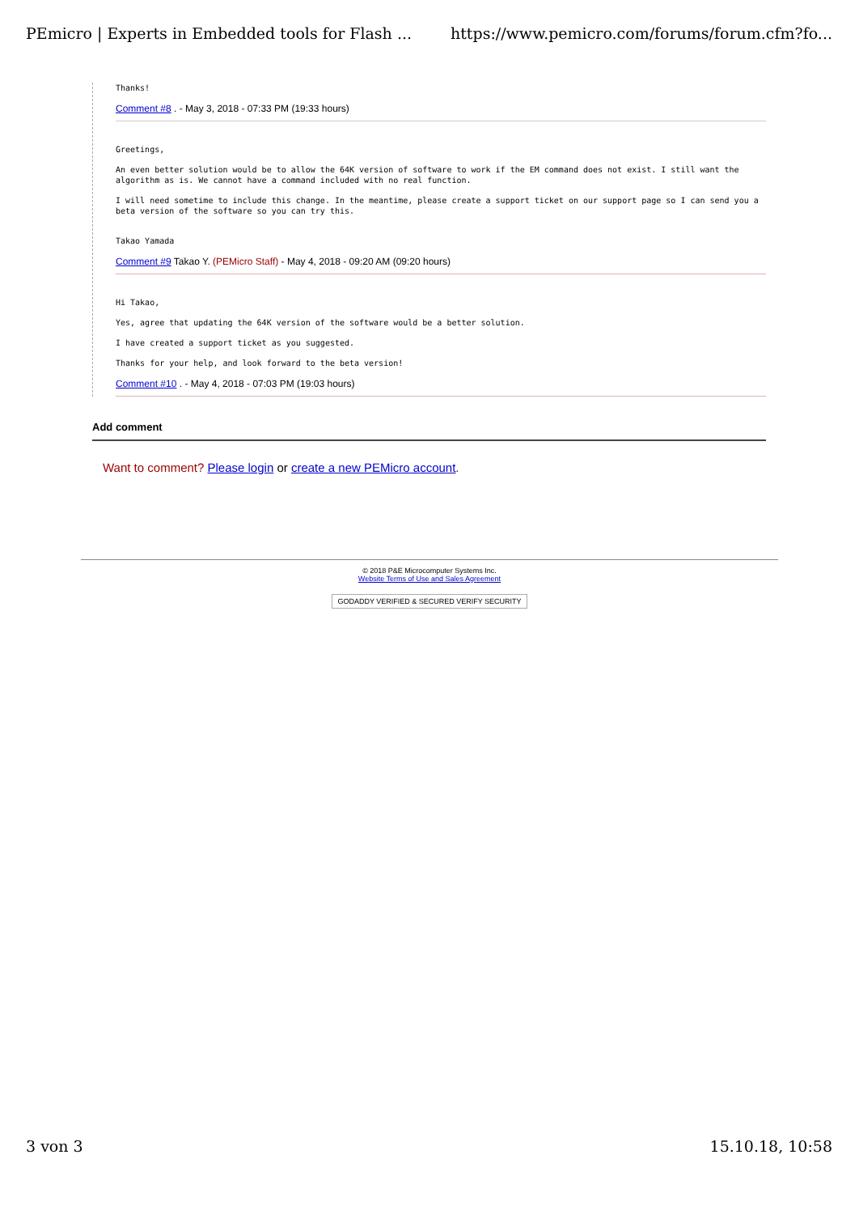PEmicro | Experts in Embedded tools for Flash ... https://www.pemicro.com/forums/forum.cfm?fo...
Thanks!
Comment #8 . - May 3, 2018 - 07:33 PM (19:33 hours)
Greetings,
An even better solution would be to allow the 64K version of software to work if the EM command does not exist. I still want the algorithm as is. We cannot have a command included with no real function.
I will need sometime to include this change. In the meantime, please create a support ticket on our support page so I can send you a beta version of the software so you can try this.
Takao Yamada
Comment #9 Takao Y. (PEMicro Staff) - May 4, 2018 - 09:20 AM (09:20 hours)
Hi Takao,
Yes, agree that updating the 64K version of the software would be a better solution.
I have created a support ticket as you suggested.
Thanks for your help, and look forward to the beta version!
Comment #10 . - May 4, 2018 - 07:03 PM (19:03 hours)
Add comment
Want to comment? Please login or create a new PEMicro account.
© 2018 P&E Microcomputer Systems Inc.
Website Terms of Use and Sales Agreement
GODADDY VERIFIED & SECURED VERIFY SECURITY
3 von 3 15.10.18, 10:58